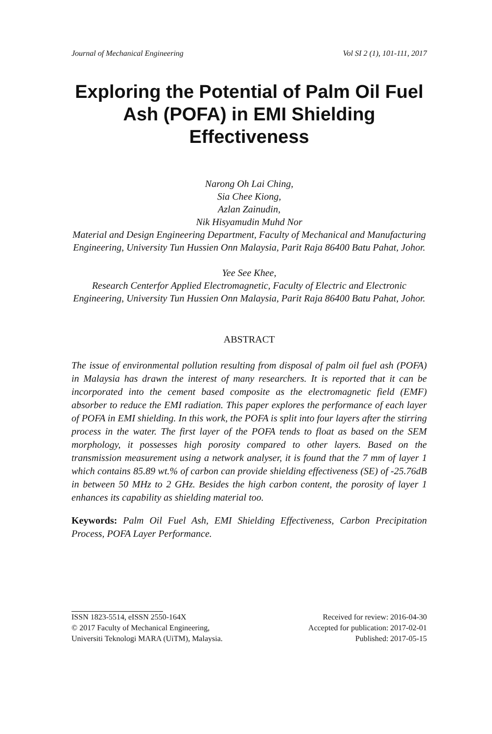Journal of Mechanical Engineering Vol SI 2 (1), 101-111, 2017
Exploring the Potential of Palm Oil Fuel Ash (POFA) in EMI Shielding Effectiveness
Narong Oh Lai Ching,
Sia Chee Kiong,
Azlan Zainudin,
Nik Hisyamudin Muhd Nor
Material and Design Engineering Department, Faculty of Mechanical and Manufacturing Engineering, University Tun Hussien Onn Malaysia, Parit Raja 86400 Batu Pahat, Johor.
Yee See Khee,
Research Centerfor Applied Electromagnetic, Faculty of Electric and Electronic Engineering, University Tun Hussien Onn Malaysia, Parit Raja 86400 Batu Pahat, Johor.
ABSTRACT
The issue of environmental pollution resulting from disposal of palm oil fuel ash (POFA) in Malaysia has drawn the interest of many researchers. It is reported that it can be incorporated into the cement based composite as the electromagnetic field (EMF) absorber to reduce the EMI radiation. This paper explores the performance of each layer of POFA in EMI shielding. In this work, the POFA is split into four layers after the stirring process in the water. The first layer of the POFA tends to float as based on the SEM morphology, it possesses high porosity compared to other layers. Based on the transmission measurement using a network analyser, it is found that the 7 mm of layer 1 which contains 85.89 wt.% of carbon can provide shielding effectiveness (SE) of -25.76dB in between 50 MHz to 2 GHz. Besides the high carbon content, the porosity of layer 1 enhances its capability as shielding material too.
Keywords: Palm Oil Fuel Ash, EMI Shielding Effectiveness, Carbon Precipitation Process, POFA Layer Performance.
ISSN 1823-5514, eISSN 2550-164X
© 2017 Faculty of Mechanical Engineering,
Universiti Teknologi MARA (UiTM), Malaysia.
Received for review: 2016-04-30
Accepted for publication: 2017-02-01
Published: 2017-05-15